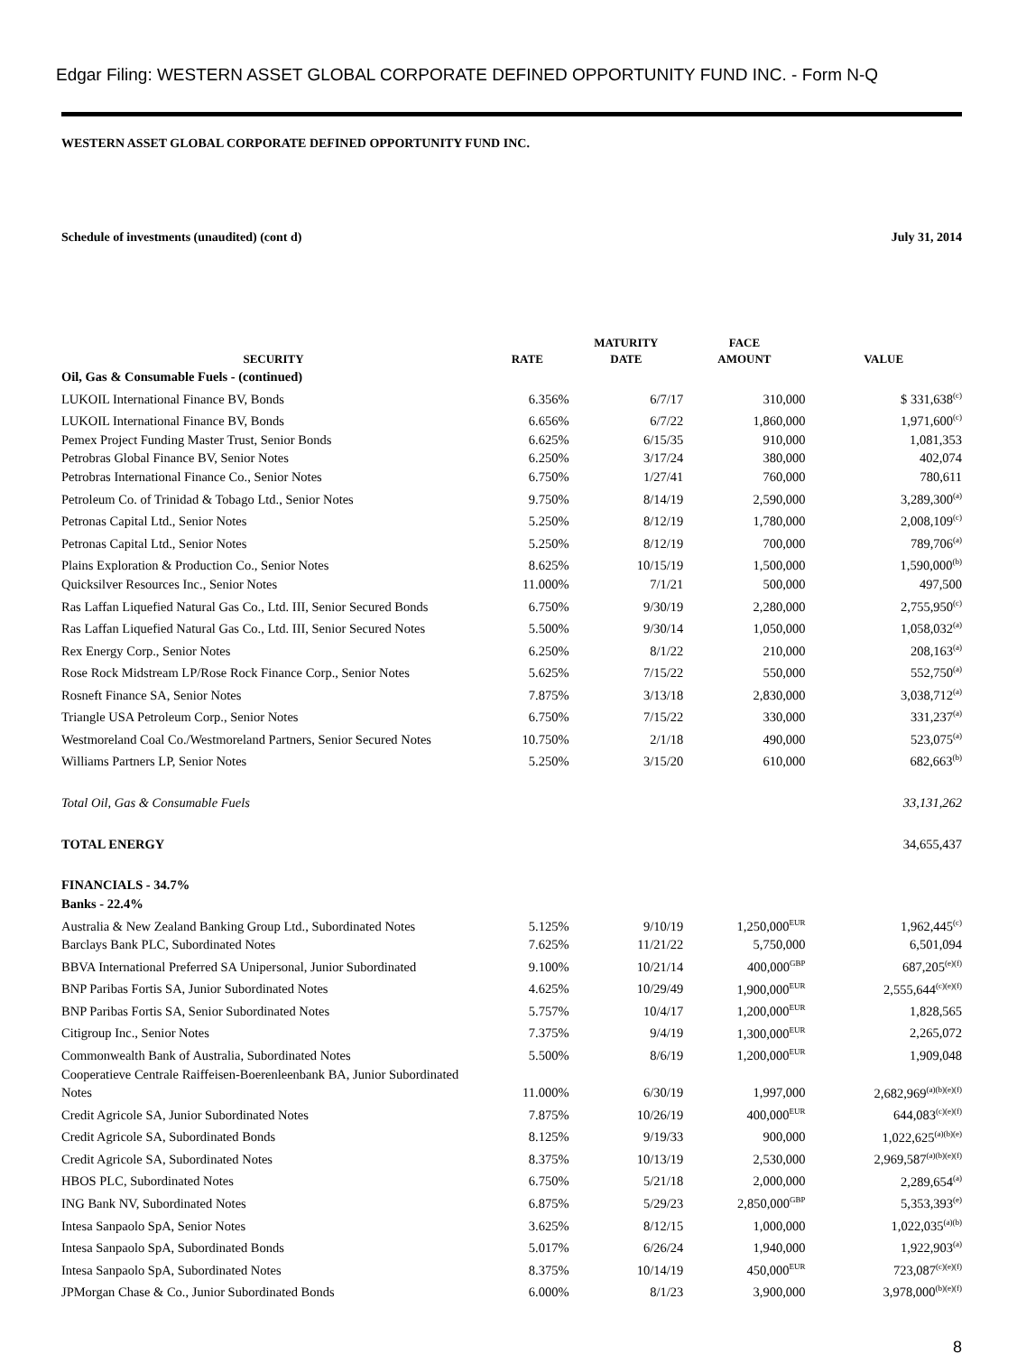Edgar Filing: WESTERN ASSET GLOBAL CORPORATE DEFINED OPPORTUNITY FUND INC. - Form N-Q
WESTERN ASSET GLOBAL CORPORATE DEFINED OPPORTUNITY FUND INC.
Schedule of investments (unaudited) (cont d) July 31, 2014
| SECURITY | RATE | MATURITY DATE | FACE AMOUNT | VALUE |
| --- | --- | --- | --- | --- |
| Oil, Gas & Consumable Fuels - (continued) | | | | |
| LUKOIL International Finance BV, Bonds | 6.356% | 6/7/17 | 310,000 | $ 331,638<sup>(c)</sup> |
| LUKOIL International Finance BV, Bonds | 6.656% | 6/7/22 | 1,860,000 | 1,971,600<sup>(c)</sup> |
| Pemex Project Funding Master Trust, Senior Bonds | 6.625% | 6/15/35 | 910,000 | 1,081,353 |
| Petrobras Global Finance BV, Senior Notes | 6.250% | 3/17/24 | 380,000 | 402,074 |
| Petrobras International Finance Co., Senior Notes | 6.750% | 1/27/41 | 760,000 | 780,611 |
| Petroleum Co. of Trinidad & Tobago Ltd., Senior Notes | 9.750% | 8/14/19 | 2,590,000 | 3,289,300<sup>(a)</sup> |
| Petronas Capital Ltd., Senior Notes | 5.250% | 8/12/19 | 1,780,000 | 2,008,109<sup>(c)</sup> |
| Petronas Capital Ltd., Senior Notes | 5.250% | 8/12/19 | 700,000 | 789,706<sup>(a)</sup> |
| Plains Exploration & Production Co., Senior Notes | 8.625% | 10/15/19 | 1,500,000 | 1,590,000<sup>(b)</sup> |
| Quicksilver Resources Inc., Senior Notes | 11.000% | 7/1/21 | 500,000 | 497,500 |
| Ras Laffan Liquefied Natural Gas Co., Ltd. III, Senior Secured Bonds | 6.750% | 9/30/19 | 2,280,000 | 2,755,950<sup>(c)</sup> |
| Ras Laffan Liquefied Natural Gas Co., Ltd. III, Senior Secured Notes | 5.500% | 9/30/14 | 1,050,000 | 1,058,032<sup>(a)</sup> |
| Rex Energy Corp., Senior Notes | 6.250% | 8/1/22 | 210,000 | 208,163<sup>(a)</sup> |
| Rose Rock Midstream LP/Rose Rock Finance Corp., Senior Notes | 5.625% | 7/15/22 | 550,000 | 552,750<sup>(a)</sup> |
| Rosneft Finance SA, Senior Notes | 7.875% | 3/13/18 | 2,830,000 | 3,038,712<sup>(a)</sup> |
| Triangle USA Petroleum Corp., Senior Notes | 6.750% | 7/15/22 | 330,000 | 331,237<sup>(a)</sup> |
| Westmoreland Coal Co./Westmoreland Partners, Senior Secured Notes | 10.750% | 2/1/18 | 490,000 | 523,075<sup>(a)</sup> |
| Williams Partners LP, Senior Notes | 5.250% | 3/15/20 | 610,000 | 682,663<sup>(b)</sup> |
| Total Oil, Gas & Consumable Fuels | | | | 33,131,262 |
| TOTAL ENERGY | | | | 34,655,437 |
| FINANCIALS - 34.7% | | | | |
| Banks - 22.4% | | | | |
| Australia & New Zealand Banking Group Ltd., Subordinated Notes | 5.125% | 9/10/19 | 1,250,000<sup>EUR</sup> | 1,962,445<sup>(c)</sup> |
| Barclays Bank PLC, Subordinated Notes | 7.625% | 11/21/22 | 5,750,000 | 6,501,094 |
| BBVA International Preferred SA Unipersonal, Junior Subordinated | 9.100% | 10/21/14 | 400,000<sup>GBP</sup> | 687,205<sup>(e)(f)</sup> |
| BNP Paribas Fortis SA, Junior Subordinated Notes | 4.625% | 10/29/49 | 1,900,000<sup>EUR</sup> | 2,555,644<sup>(c)(e)(f)</sup> |
| BNP Paribas Fortis SA, Senior Subordinated Notes | 5.757% | 10/4/17 | 1,200,000<sup>EUR</sup> | 1,828,565 |
| Citigroup Inc., Senior Notes | 7.375% | 9/4/19 | 1,300,000<sup>EUR</sup> | 2,265,072 |
| Commonwealth Bank of Australia, Subordinated Notes | 5.500% | 8/6/19 | 1,200,000<sup>EUR</sup> | 1,909,048 |
| Cooperatieve Centrale Raiffeisen-Boerenleenbank BA, Junior Subordinated Notes | 11.000% | 6/30/19 | 1,997,000 | 2,682,969<sup>(a)(b)(e)(f)</sup> |
| Credit Agricole SA, Junior Subordinated Notes | 7.875% | 10/26/19 | 400,000<sup>EUR</sup> | 644,083<sup>(c)(e)(f)</sup> |
| Credit Agricole SA, Subordinated Bonds | 8.125% | 9/19/33 | 900,000 | 1,022,625<sup>(a)(b)(e)</sup> |
| Credit Agricole SA, Subordinated Notes | 8.375% | 10/13/19 | 2,530,000 | 2,969,587<sup>(a)(b)(e)(f)</sup> |
| HBOS PLC, Subordinated Notes | 6.750% | 5/21/18 | 2,000,000 | 2,289,654<sup>(a)</sup> |
| ING Bank NV, Subordinated Notes | 6.875% | 5/29/23 | 2,850,000<sup>GBP</sup> | 5,353,393<sup>(e)</sup> |
| Intesa Sanpaolo SpA, Senior Notes | 3.625% | 8/12/15 | 1,000,000 | 1,022,035<sup>(a)(b)</sup> |
| Intesa Sanpaolo SpA, Subordinated Bonds | 5.017% | 6/26/24 | 1,940,000 | 1,922,903<sup>(a)</sup> |
| Intesa Sanpaolo SpA, Subordinated Notes | 8.375% | 10/14/19 | 450,000<sup>EUR</sup> | 723,087<sup>(c)(e)(f)</sup> |
| JPMorgan Chase & Co., Junior Subordinated Bonds | 6.000% | 8/1/23 | 3,900,000 | 3,978,000<sup>(b)(e)(f)</sup> |
8